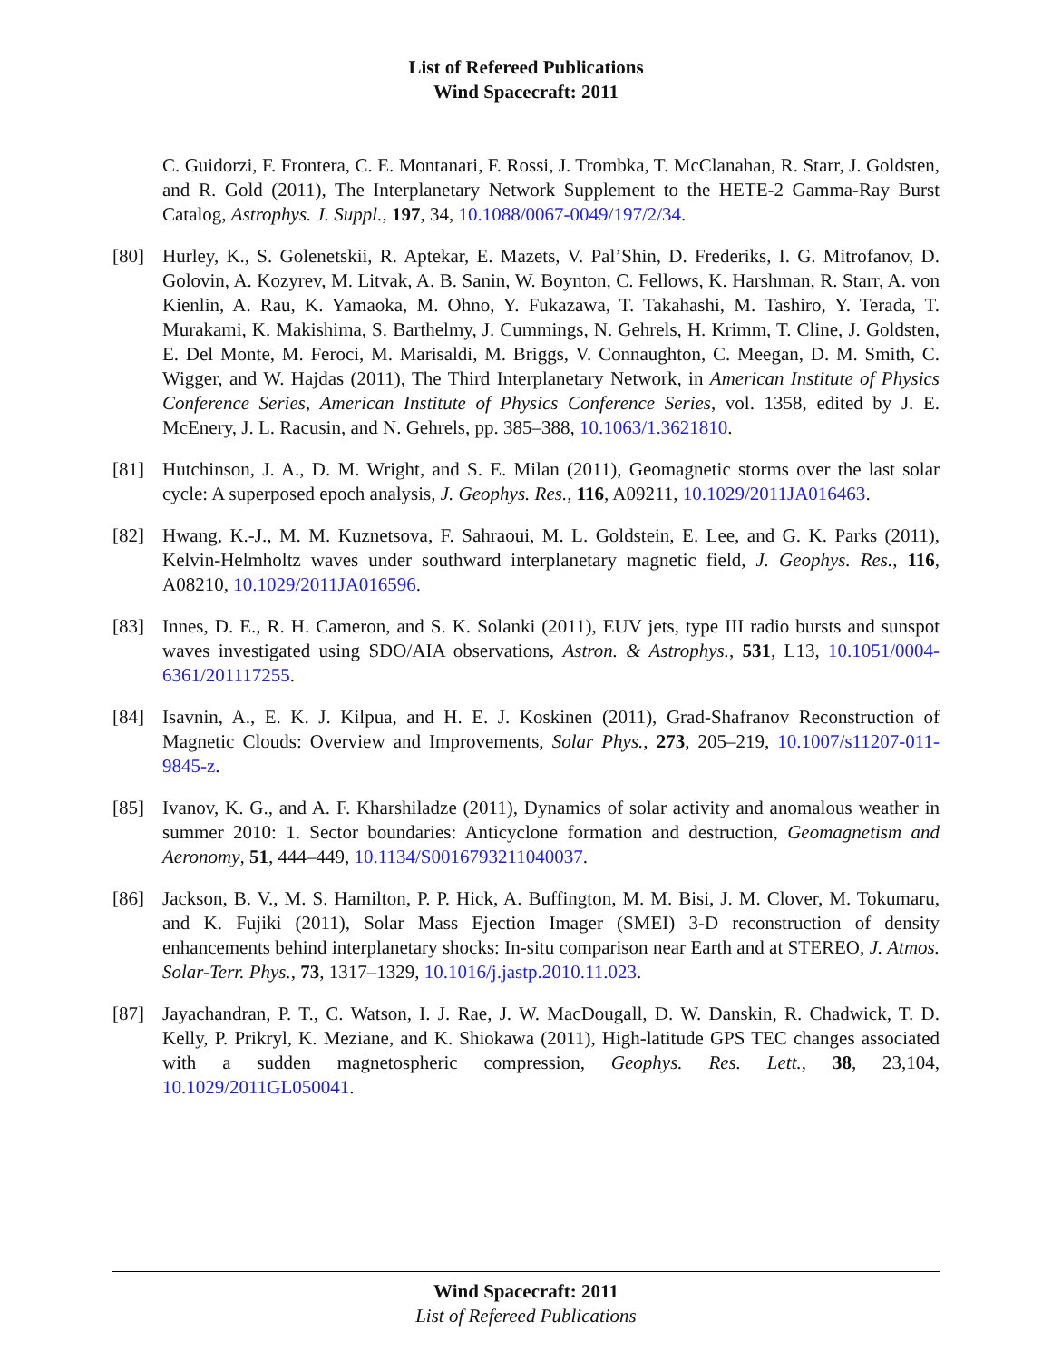List of Refereed Publications
Wind Spacecraft: 2011
C. Guidorzi, F. Frontera, C. E. Montanari, F. Rossi, J. Trombka, T. McClanahan, R. Starr, J. Goldsten, and R. Gold (2011), The Interplanetary Network Supplement to the HETE-2 Gamma-Ray Burst Catalog, Astrophys. J. Suppl., 197, 34, 10.1088/0067-0049/197/2/34.
[80] Hurley, K., S. Golenetskii, R. Aptekar, E. Mazets, V. Pal’Shin, D. Frederiks, I. G. Mitrofanov, D. Golovin, A. Kozyrev, M. Litvak, A. B. Sanin, W. Boynton, C. Fellows, K. Harshman, R. Starr, A. von Kienlin, A. Rau, K. Yamaoka, M. Ohno, Y. Fukazawa, T. Takahashi, M. Tashiro, Y. Terada, T. Murakami, K. Makishima, S. Barthelmy, J. Cummings, N. Gehrels, H. Krimm, T. Cline, J. Goldsten, E. Del Monte, M. Feroci, M. Marisaldi, M. Briggs, V. Connaughton, C. Meegan, D. M. Smith, C. Wigger, and W. Hajdas (2011), The Third Interplanetary Network, in American Institute of Physics Conference Series, American Institute of Physics Conference Series, vol. 1358, edited by J. E. McEnery, J. L. Racusin, and N. Gehrels, pp. 385–388, 10.1063/1.3621810.
[81] Hutchinson, J. A., D. M. Wright, and S. E. Milan (2011), Geomagnetic storms over the last solar cycle: A superposed epoch analysis, J. Geophys. Res., 116, A09211, 10.1029/2011JA016463.
[82] Hwang, K.-J., M. M. Kuznetsova, F. Sahraoui, M. L. Goldstein, E. Lee, and G. K. Parks (2011), Kelvin-Helmholtz waves under southward interplanetary magnetic field, J. Geophys. Res., 116, A08210, 10.1029/2011JA016596.
[83] Innes, D. E., R. H. Cameron, and S. K. Solanki (2011), EUV jets, type III radio bursts and sunspot waves investigated using SDO/AIA observations, Astron. & Astrophys., 531, L13, 10.1051/0004-6361/201117255.
[84] Isavnin, A., E. K. J. Kilpua, and H. E. J. Koskinen (2011), Grad-Shafranov Reconstruction of Magnetic Clouds: Overview and Improvements, Solar Phys., 273, 205–219, 10.1007/s11207-011-9845-z.
[85] Ivanov, K. G., and A. F. Kharshiladze (2011), Dynamics of solar activity and anomalous weather in summer 2010: 1. Sector boundaries: Anticyclone formation and destruction, Geomagnetism and Aeronomy, 51, 444–449, 10.1134/S0016793211040037.
[86] Jackson, B. V., M. S. Hamilton, P. P. Hick, A. Buffington, M. M. Bisi, J. M. Clover, M. Tokumaru, and K. Fujiki (2011), Solar Mass Ejection Imager (SMEI) 3-D reconstruction of density enhancements behind interplanetary shocks: In-situ comparison near Earth and at STEREO, J. Atmos. Solar-Terr. Phys., 73, 1317–1329, 10.1016/j.jastp.2010.11.023.
[87] Jayachandran, P. T., C. Watson, I. J. Rae, J. W. MacDougall, D. W. Danskin, R. Chadwick, T. D. Kelly, P. Prikryl, K. Meziane, and K. Shiokawa (2011), High-latitude GPS TEC changes associated with a sudden magnetospheric compression, Geophys. Res. Lett., 38, 23,104, 10.1029/2011GL050041.
Wind Spacecraft: 2011
List of Refereed Publications